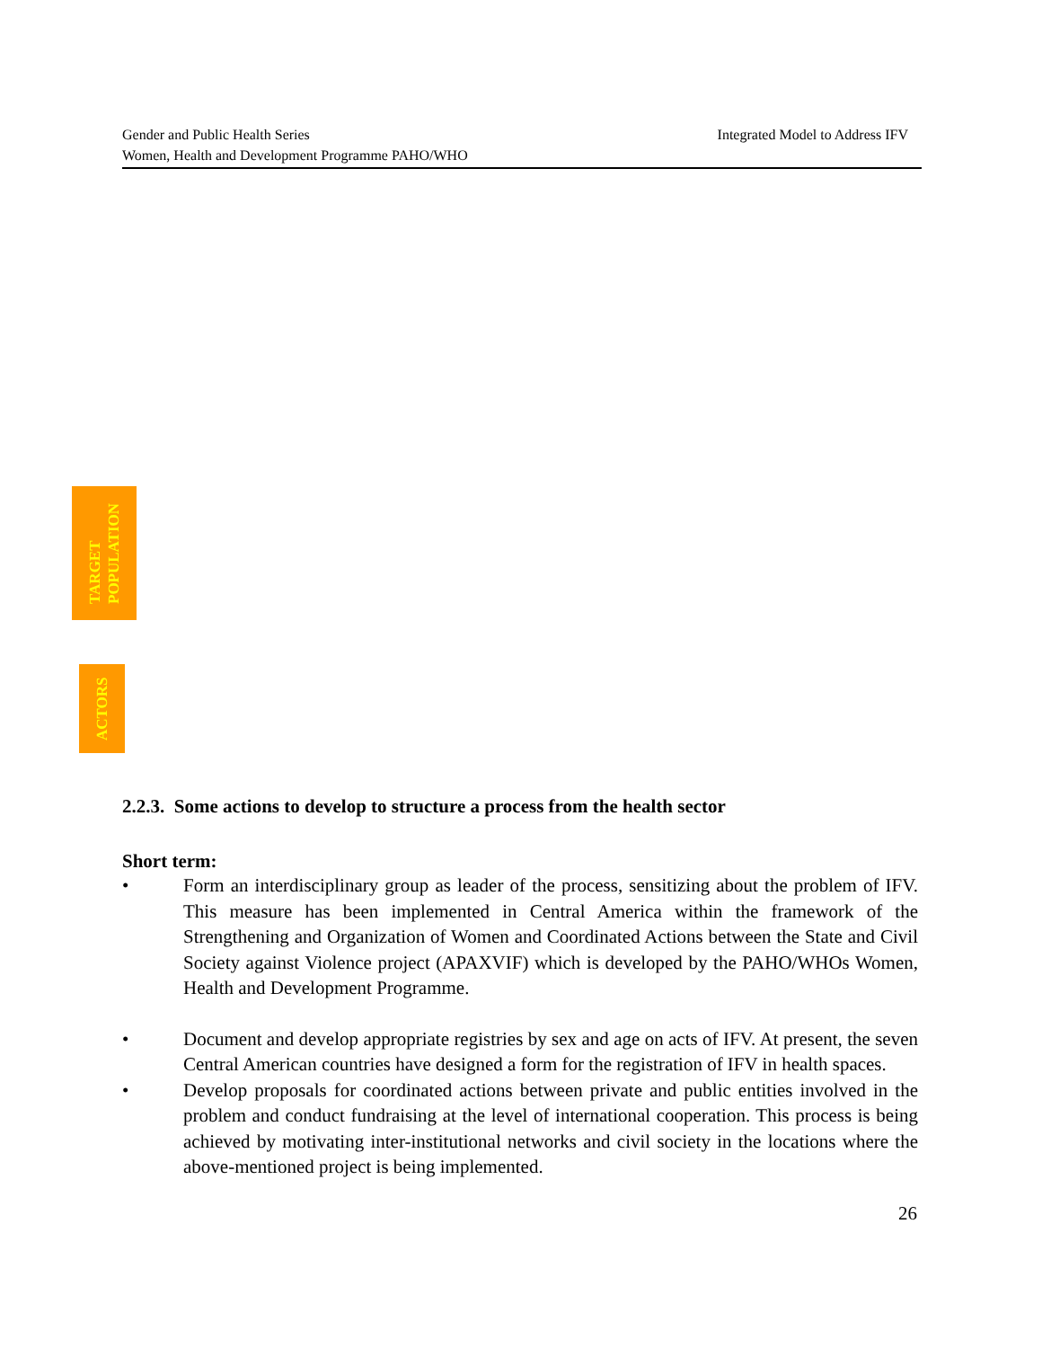Integrated Model to Address IFV Gender and Public Health Series
Women, Health and Development Programme PAHO/WHO
TARGET
POPULATION
ACTORS
2.2.3. Some actions to develop to structure a process from the health sector
Short term:
• Form an interdisciplinary group as leader of the process, sensitizing about the problem of IFV. This measure has been implemented in Central America within the framework of the Strengthening and Organization of Women and Coordinated Actions between the State and Civil Society against Violence project (APAXVIF) which is developed by the PAHO/WHOs Women, Health and Development Programme.
• Document and develop appropriate registries by sex and age on acts of IFV. At present, the seven Central American countries have designed a form for the registration of IFV in health spaces.
• Develop proposals for coordinated actions between private and public entities involved in the problem and conduct fundraising at the level of international cooperation. This process is being achieved by motivating inter-institutional networks and civil society in the locations where the above-mentioned project is being implemented.
26